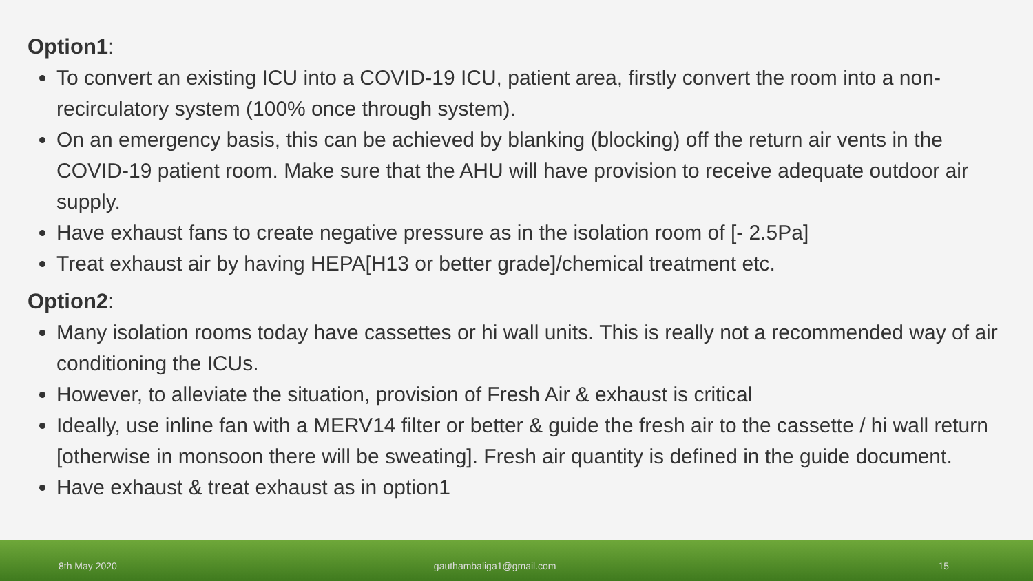Option1:
To convert an existing ICU into a COVID-19 ICU, patient area, firstly convert the room into a non-recirculatory system (100% once through system).
On an emergency basis, this can be achieved by blanking (blocking) off the return air vents in the COVID-19 patient room. Make sure that the AHU will have provision to receive adequate outdoor air supply.
Have exhaust fans to create negative pressure as in the isolation room of [- 2.5Pa]
Treat exhaust air by having HEPA[H13 or better grade]/chemical treatment etc.
Option2:
Many isolation rooms today have cassettes or hi wall units. This is really not a recommended way of air conditioning the ICUs.
However, to alleviate the situation, provision of Fresh Air & exhaust is critical
Ideally, use inline fan with a MERV14 filter or better & guide the fresh air to the cassette / hi wall return [otherwise in monsoon there will be sweating]. Fresh air quantity is defined in the guide document.
Have exhaust & treat exhaust as in option1
8th May 2020 gauthambaliga1@gmail.com 15